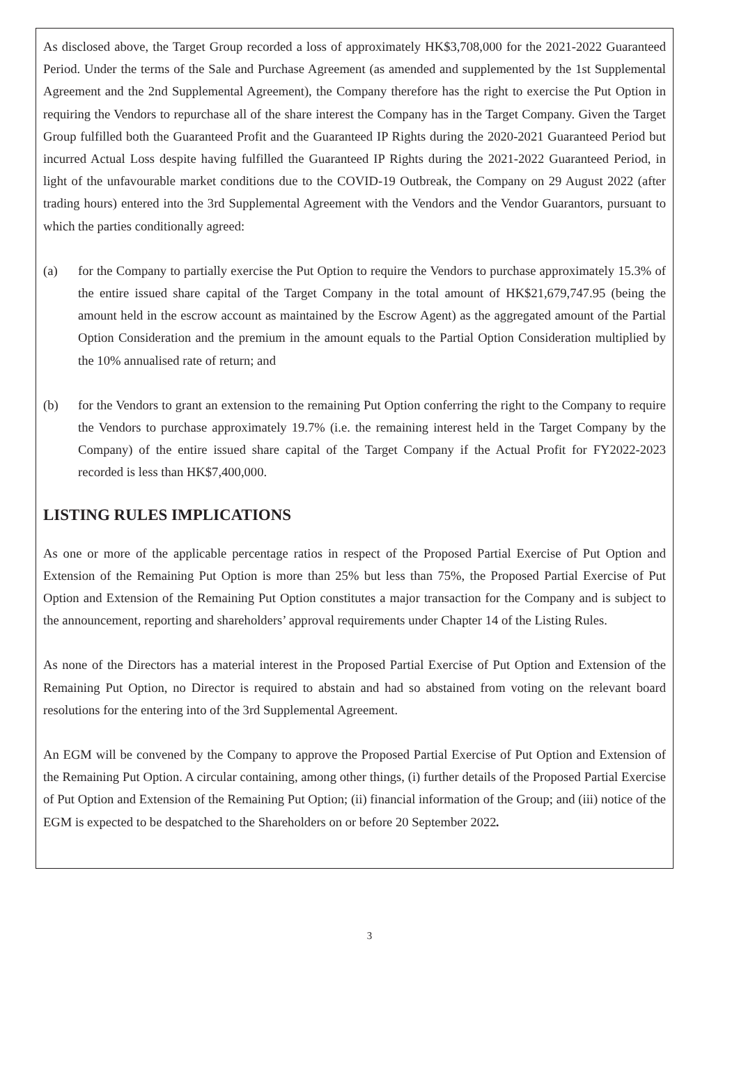As disclosed above, the Target Group recorded a loss of approximately HK$3,708,000 for the 2021-2022 Guaranteed Period. Under the terms of the Sale and Purchase Agreement (as amended and supplemented by the 1st Supplemental Agreement and the 2nd Supplemental Agreement), the Company therefore has the right to exercise the Put Option in requiring the Vendors to repurchase all of the share interest the Company has in the Target Company. Given the Target Group fulfilled both the Guaranteed Profit and the Guaranteed IP Rights during the 2020-2021 Guaranteed Period but incurred Actual Loss despite having fulfilled the Guaranteed IP Rights during the 2021-2022 Guaranteed Period, in light of the unfavourable market conditions due to the COVID-19 Outbreak, the Company on 29 August 2022 (after trading hours) entered into the 3rd Supplemental Agreement with the Vendors and the Vendor Guarantors, pursuant to which the parties conditionally agreed:
(a) for the Company to partially exercise the Put Option to require the Vendors to purchase approximately 15.3% of the entire issued share capital of the Target Company in the total amount of HK$21,679,747.95 (being the amount held in the escrow account as maintained by the Escrow Agent) as the aggregated amount of the Partial Option Consideration and the premium in the amount equals to the Partial Option Consideration multiplied by the 10% annualised rate of return; and
(b) for the Vendors to grant an extension to the remaining Put Option conferring the right to the Company to require the Vendors to purchase approximately 19.7% (i.e. the remaining interest held in the Target Company by the Company) of the entire issued share capital of the Target Company if the Actual Profit for FY2022-2023 recorded is less than HK$7,400,000.
LISTING RULES IMPLICATIONS
As one or more of the applicable percentage ratios in respect of the Proposed Partial Exercise of Put Option and Extension of the Remaining Put Option is more than 25% but less than 75%, the Proposed Partial Exercise of Put Option and Extension of the Remaining Put Option constitutes a major transaction for the Company and is subject to the announcement, reporting and shareholders’ approval requirements under Chapter 14 of the Listing Rules.
As none of the Directors has a material interest in the Proposed Partial Exercise of Put Option and Extension of the Remaining Put Option, no Director is required to abstain and had so abstained from voting on the relevant board resolutions for the entering into of the 3rd Supplemental Agreement.
An EGM will be convened by the Company to approve the Proposed Partial Exercise of Put Option and Extension of the Remaining Put Option. A circular containing, among other things, (i) further details of the Proposed Partial Exercise of Put Option and Extension of the Remaining Put Option; (ii) financial information of the Group; and (iii) notice of the EGM is expected to be despatched to the Shareholders on or before 20 September 2022.
3